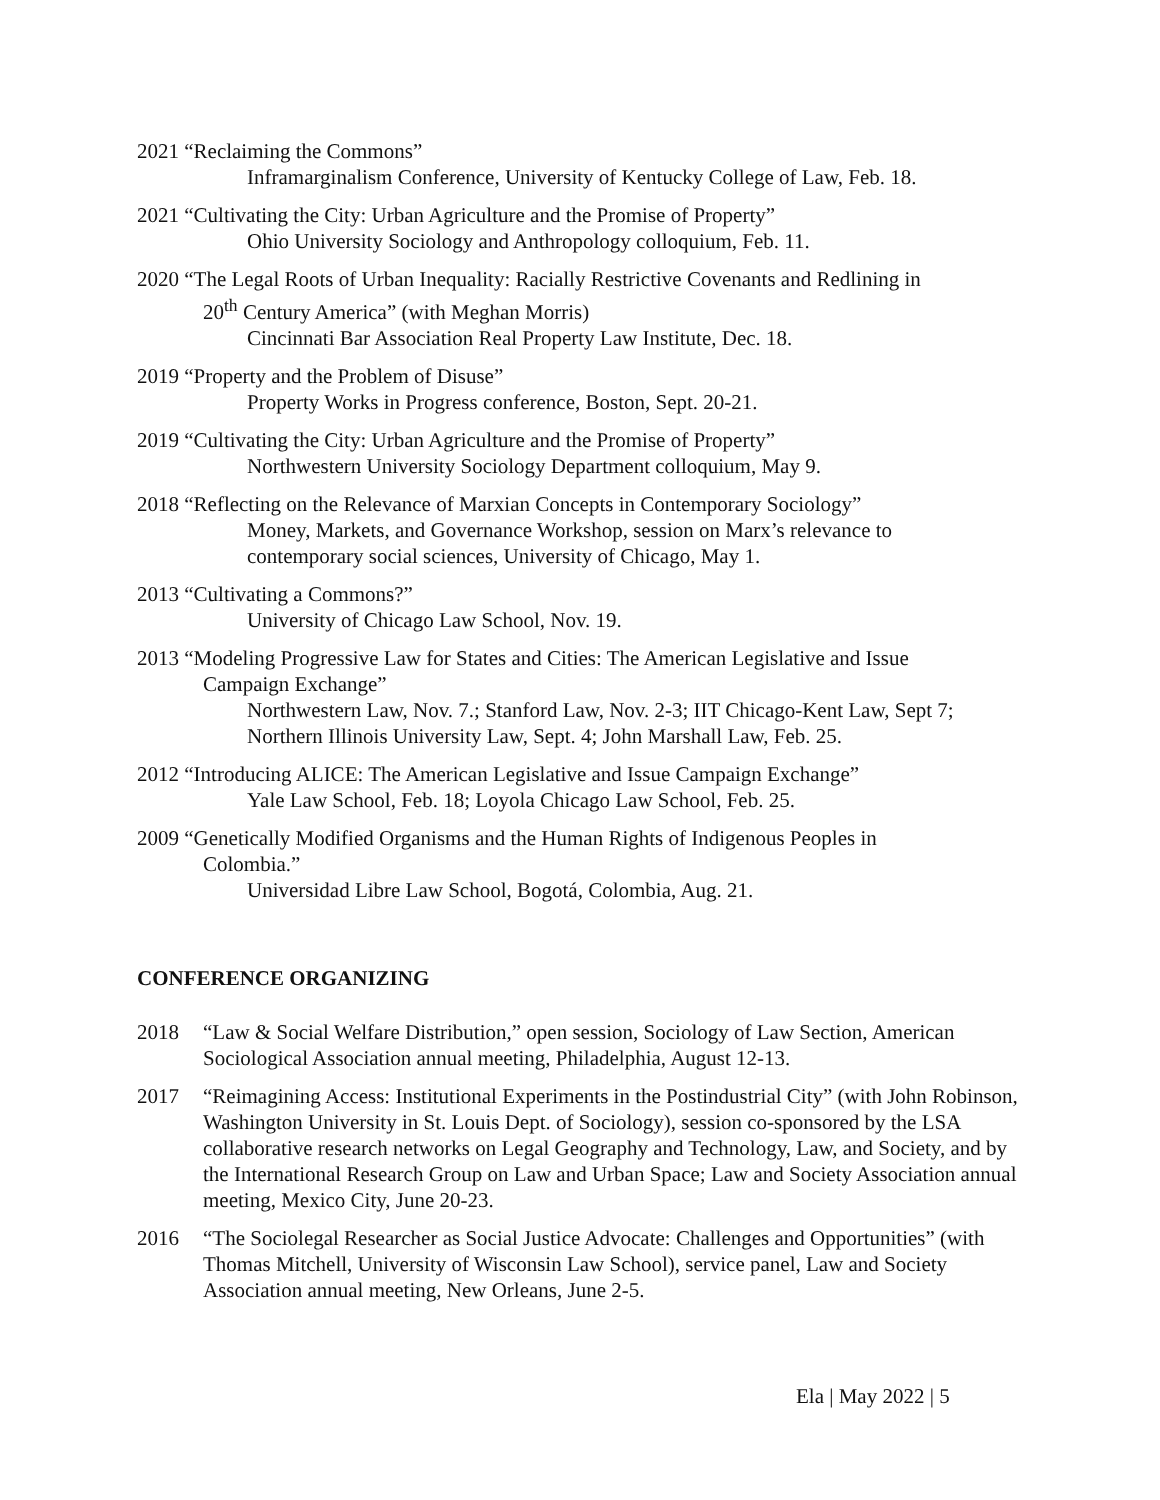2021 “Reclaiming the Commons”
Inframarginalism Conference, University of Kentucky College of Law, Feb. 18.
2021 “Cultivating the City: Urban Agriculture and the Promise of Property”
Ohio University Sociology and Anthropology colloquium, Feb. 11.
2020 “The Legal Roots of Urban Inequality: Racially Restrictive Covenants and Redlining in
20<sup>th</sup> Century America” (with Meghan Morris)
Cincinnati Bar Association Real Property Law Institute, Dec. 18.
2019 “Property and the Problem of Disuse”
Property Works in Progress conference, Boston, Sept. 20-21.
2019 “Cultivating the City: Urban Agriculture and the Promise of Property”
Northwestern University Sociology Department colloquium, May 9.
2018 “Reflecting on the Relevance of Marxian Concepts in Contemporary Sociology”
Money, Markets, and Governance Workshop, session on Marx’s relevance to
contemporary social sciences, University of Chicago, May 1.
2013 “Cultivating a Commons?”
University of Chicago Law School, Nov. 19.
2013 “Modeling Progressive Law for States and Cities: The American Legislative and Issue
Campaign Exchange”
Northwestern Law, Nov. 7.; Stanford Law, Nov. 2-3; IIT Chicago-Kent Law, Sept 7;
Northern Illinois University Law, Sept. 4; John Marshall Law, Feb. 25.
2012 “Introducing ALICE: The American Legislative and Issue Campaign Exchange”
Yale Law School, Feb. 18; Loyola Chicago Law School, Feb. 25.
2009 “Genetically Modified Organisms and the Human Rights of Indigenous Peoples in
Colombia.”
Universidad Libre Law School, Bogotá, Colombia, Aug. 21.
CONFERENCE ORGANIZING
2018 “Law & Social Welfare Distribution,” open session, Sociology of Law Section, American Sociological Association annual meeting, Philadelphia, August 12-13.
2017 “Reimagining Access: Institutional Experiments in the Postindustrial City” (with John Robinson, Washington University in St. Louis Dept. of Sociology), session co-sponsored by the LSA collaborative research networks on Legal Geography and Technology, Law, and Society, and by the International Research Group on Law and Urban Space; Law and Society Association annual meeting, Mexico City, June 20-23.
2016 “The Sociolegal Researcher as Social Justice Advocate: Challenges and Opportunities” (with Thomas Mitchell, University of Wisconsin Law School), service panel, Law and Society Association annual meeting, New Orleans, June 2-5.
Ela | May 2022 | 5